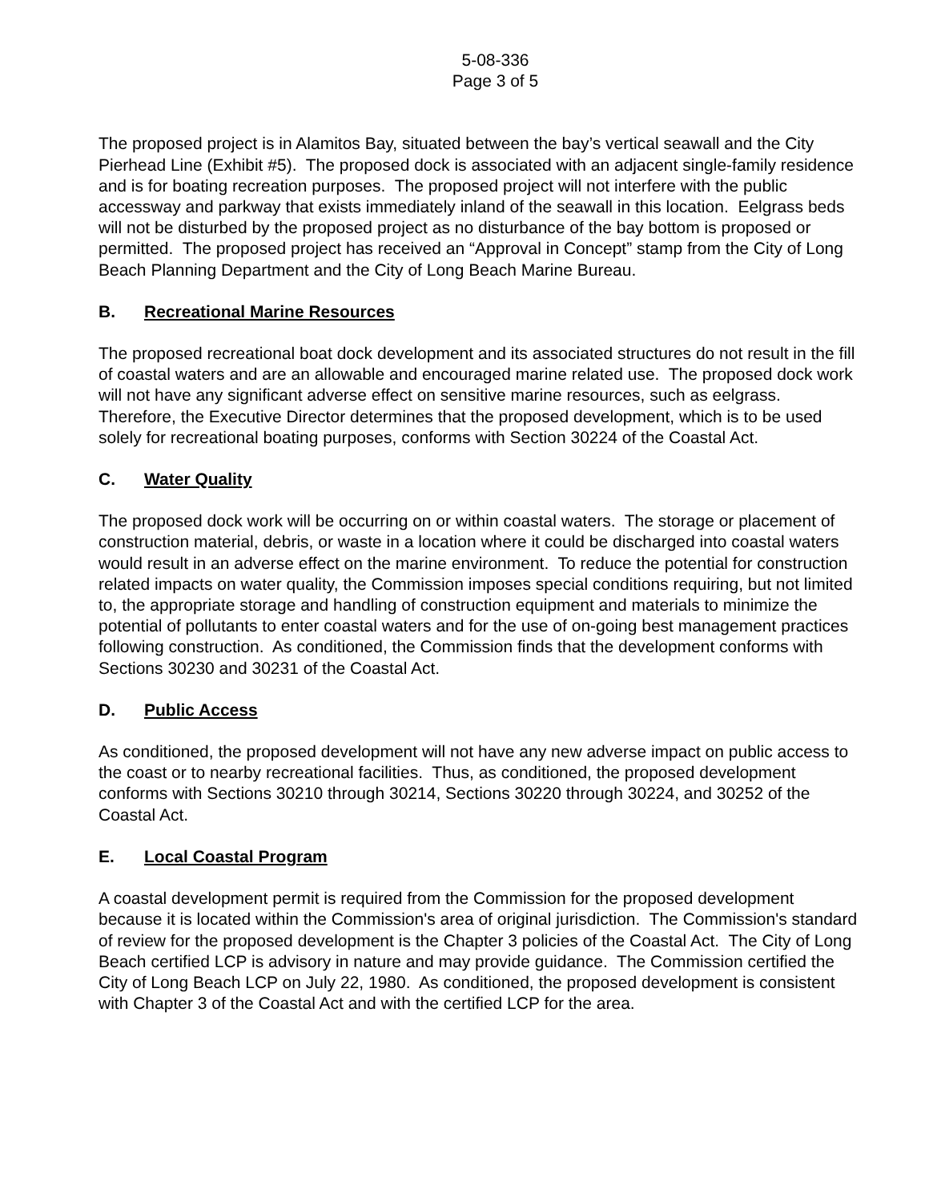5-08-336
Page 3 of 5
The proposed project is in Alamitos Bay, situated between the bay’s vertical seawall and the City Pierhead Line (Exhibit #5). The proposed dock is associated with an adjacent single-family residence and is for boating recreation purposes. The proposed project will not interfere with the public accessway and parkway that exists immediately inland of the seawall in this location. Eelgrass beds will not be disturbed by the proposed project as no disturbance of the bay bottom is proposed or permitted. The proposed project has received an “Approval in Concept” stamp from the City of Long Beach Planning Department and the City of Long Beach Marine Bureau.
B. Recreational Marine Resources
The proposed recreational boat dock development and its associated structures do not result in the fill of coastal waters and are an allowable and encouraged marine related use. The proposed dock work will not have any significant adverse effect on sensitive marine resources, such as eelgrass. Therefore, the Executive Director determines that the proposed development, which is to be used solely for recreational boating purposes, conforms with Section 30224 of the Coastal Act.
C. Water Quality
The proposed dock work will be occurring on or within coastal waters. The storage or placement of construction material, debris, or waste in a location where it could be discharged into coastal waters would result in an adverse effect on the marine environment. To reduce the potential for construction related impacts on water quality, the Commission imposes special conditions requiring, but not limited to, the appropriate storage and handling of construction equipment and materials to minimize the potential of pollutants to enter coastal waters and for the use of on-going best management practices following construction. As conditioned, the Commission finds that the development conforms with Sections 30230 and 30231 of the Coastal Act.
D. Public Access
As conditioned, the proposed development will not have any new adverse impact on public access to the coast or to nearby recreational facilities. Thus, as conditioned, the proposed development conforms with Sections 30210 through 30214, Sections 30220 through 30224, and 30252 of the Coastal Act.
E. Local Coastal Program
A coastal development permit is required from the Commission for the proposed development because it is located within the Commission's area of original jurisdiction. The Commission's standard of review for the proposed development is the Chapter 3 policies of the Coastal Act. The City of Long Beach certified LCP is advisory in nature and may provide guidance. The Commission certified the City of Long Beach LCP on July 22, 1980. As conditioned, the proposed development is consistent with Chapter 3 of the Coastal Act and with the certified LCP for the area.